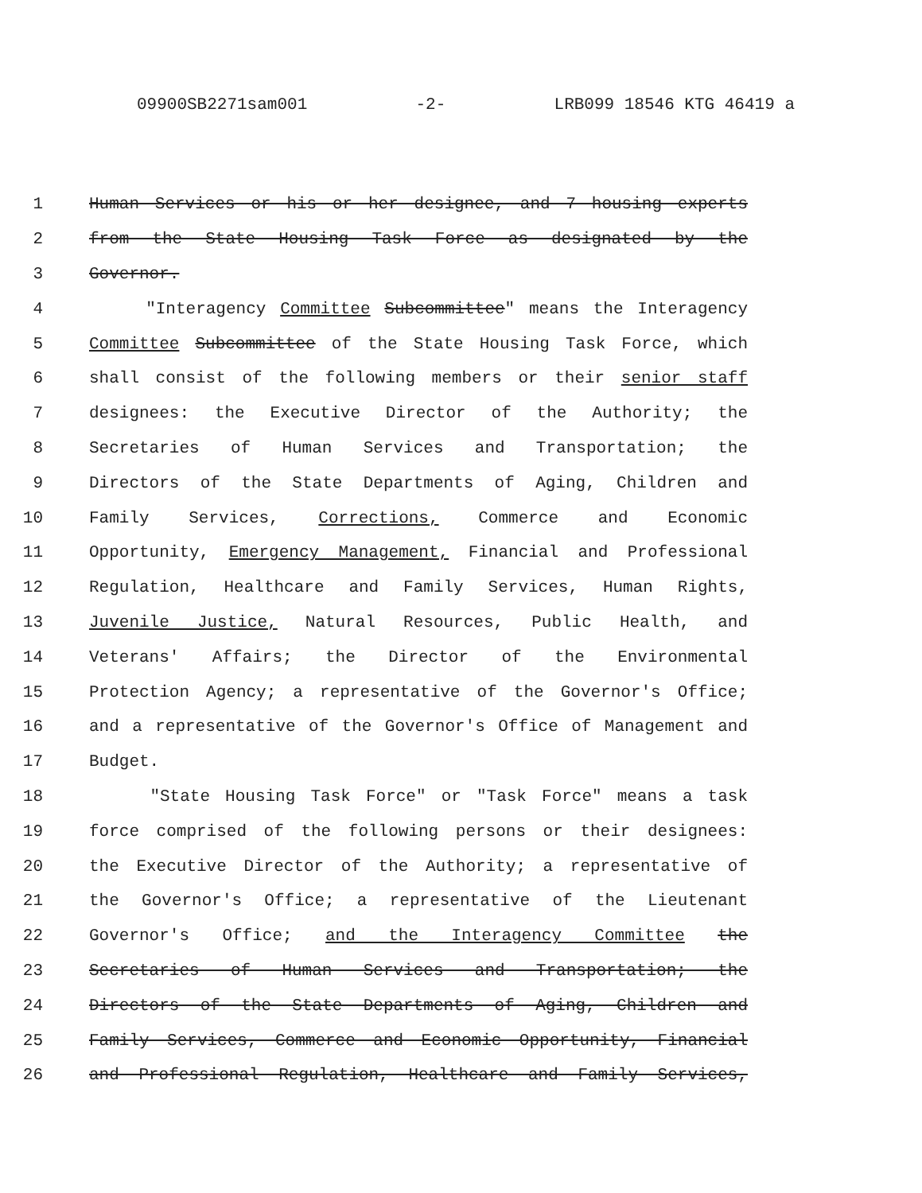09900SB2271sam001 -2- LRB099 18546 KTG 46419 a
1 Human Services or his or her designee, and 7 housing experts
2 from the State Housing Task Force as designated by the
3 Governor.
4 "Interagency Committee Subcommittee" means the Interagency
5 Committee Subcommittee of the State Housing Task Force, which
6 shall consist of the following members or their senior staff
7 designees: the Executive Director of the Authority; the
8 Secretaries of Human Services and Transportation; the
9 Directors of the State Departments of Aging, Children and
10 Family Services, Corrections, Commerce and Economic
11 Opportunity, Emergency Management, Financial and Professional
12 Regulation, Healthcare and Family Services, Human Rights,
13 Juvenile Justice, Natural Resources, Public Health, and
14 Veterans' Affairs; the Director of the Environmental
15 Protection Agency; a representative of the Governor's Office;
16 and a representative of the Governor's Office of Management and
17 Budget.
18 "State Housing Task Force" or "Task Force" means a task
19 force comprised of the following persons or their designees:
20 the Executive Director of the Authority; a representative of
21 the Governor's Office; a representative of the Lieutenant
22 Governor's Office; and the Interagency Committee the
23 Secretaries of Human Services and Transportation; the
24 Directors of the State Departments of Aging, Children and
25 Family Services, Commerce and Economic Opportunity, Financial
26 and Professional Regulation, Healthcare and Family Services,